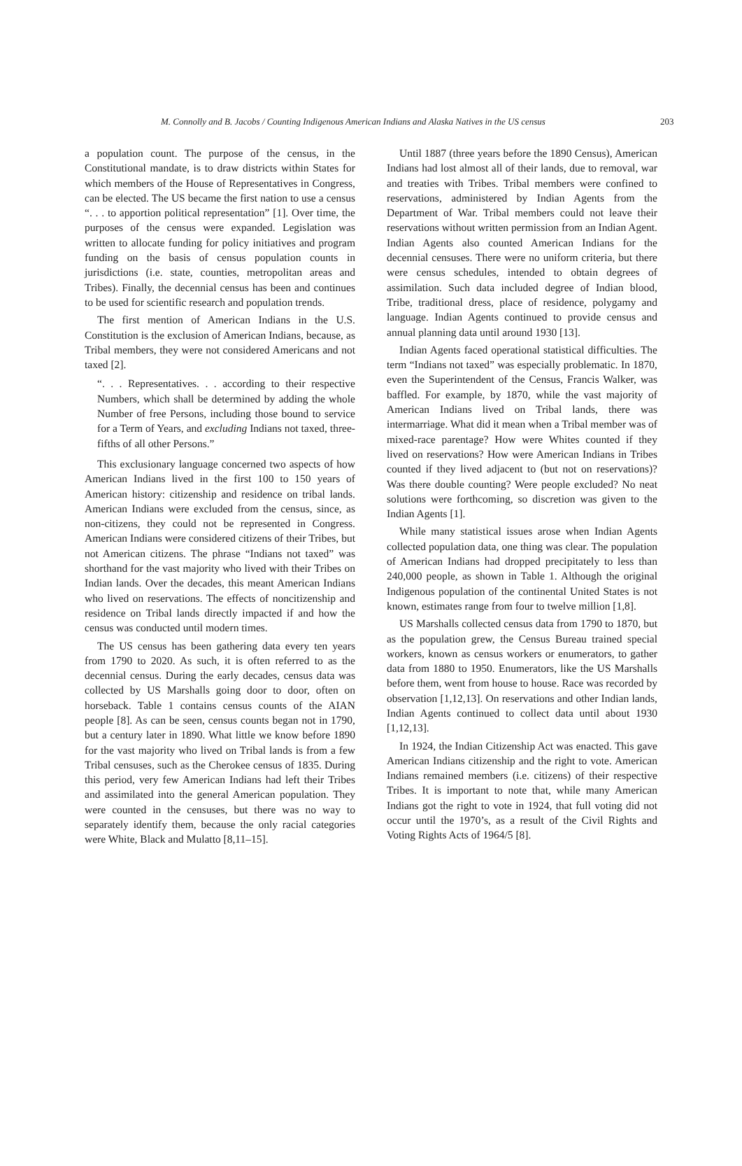M. Connolly and B. Jacobs / Counting Indigenous American Indians and Alaska Natives in the US census 203
a population count. The purpose of the census, in the Constitutional mandate, is to draw districts within States for which members of the House of Representatives in Congress, can be elected. The US became the first nation to use a census “. . . to apportion political representation” [1]. Over time, the purposes of the census were expanded. Legislation was written to allocate funding for policy initiatives and program funding on the basis of census population counts in jurisdictions (i.e. state, counties, metropolitan areas and Tribes). Finally, the decennial census has been and continues to be used for scientific research and population trends.
The first mention of American Indians in the U.S. Constitution is the exclusion of American Indians, because, as Tribal members, they were not considered Americans and not taxed [2].
“. . . Representatives. . . according to their respective Numbers, which shall be determined by adding the whole Number of free Persons, including those bound to service for a Term of Years, and excluding Indians not taxed, three-fifths of all other Persons.”
This exclusionary language concerned two aspects of how American Indians lived in the first 100 to 150 years of American history: citizenship and residence on tribal lands. American Indians were excluded from the census, since, as non-citizens, they could not be represented in Congress. American Indians were considered citizens of their Tribes, but not American citizens. The phrase “Indians not taxed” was shorthand for the vast majority who lived with their Tribes on Indian lands. Over the decades, this meant American Indians who lived on reservations. The effects of noncitizenship and residence on Tribal lands directly impacted if and how the census was conducted until modern times.
The US census has been gathering data every ten years from 1790 to 2020. As such, it is often referred to as the decennial census. During the early decades, census data was collected by US Marshalls going door to door, often on horseback. Table 1 contains census counts of the AIAN people [8]. As can be seen, census counts began not in 1790, but a century later in 1890. What little we know before 1890 for the vast majority who lived on Tribal lands is from a few Tribal censuses, such as the Cherokee census of 1835. During this period, very few American Indians had left their Tribes and assimilated into the general American population. They were counted in the censuses, but there was no way to separately identify them, because the only racial categories were White, Black and Mulatto [8,11–15].
Until 1887 (three years before the 1890 Census), American Indians had lost almost all of their lands, due to removal, war and treaties with Tribes. Tribal members were confined to reservations, administered by Indian Agents from the Department of War. Tribal members could not leave their reservations without written permission from an Indian Agent. Indian Agents also counted American Indians for the decennial censuses. There were no uniform criteria, but there were census schedules, intended to obtain degrees of assimilation. Such data included degree of Indian blood, Tribe, traditional dress, place of residence, polygamy and language. Indian Agents continued to provide census and annual planning data until around 1930 [13].
Indian Agents faced operational statistical difficulties. The term “Indians not taxed” was especially problematic. In 1870, even the Superintendent of the Census, Francis Walker, was baffled. For example, by 1870, while the vast majority of American Indians lived on Tribal lands, there was intermarriage. What did it mean when a Tribal member was of mixed-race parentage? How were Whites counted if they lived on reservations? How were American Indians in Tribes counted if they lived adjacent to (but not on reservations)? Was there double counting? Were people excluded? No neat solutions were forthcoming, so discretion was given to the Indian Agents [1].
While many statistical issues arose when Indian Agents collected population data, one thing was clear. The population of American Indians had dropped precipitately to less than 240,000 people, as shown in Table 1. Although the original Indigenous population of the continental United States is not known, estimates range from four to twelve million [1,8].
US Marshalls collected census data from 1790 to 1870, but as the population grew, the Census Bureau trained special workers, known as census workers or enumerators, to gather data from 1880 to 1950. Enumerators, like the US Marshalls before them, went from house to house. Race was recorded by observation [1,12,13]. On reservations and other Indian lands, Indian Agents continued to collect data until about 1930 [1,12,13].
In 1924, the Indian Citizenship Act was enacted. This gave American Indians citizenship and the right to vote. American Indians remained members (i.e. citizens) of their respective Tribes. It is important to note that, while many American Indians got the right to vote in 1924, that full voting did not occur until the 1970’s, as a result of the Civil Rights and Voting Rights Acts of 1964/5 [8].